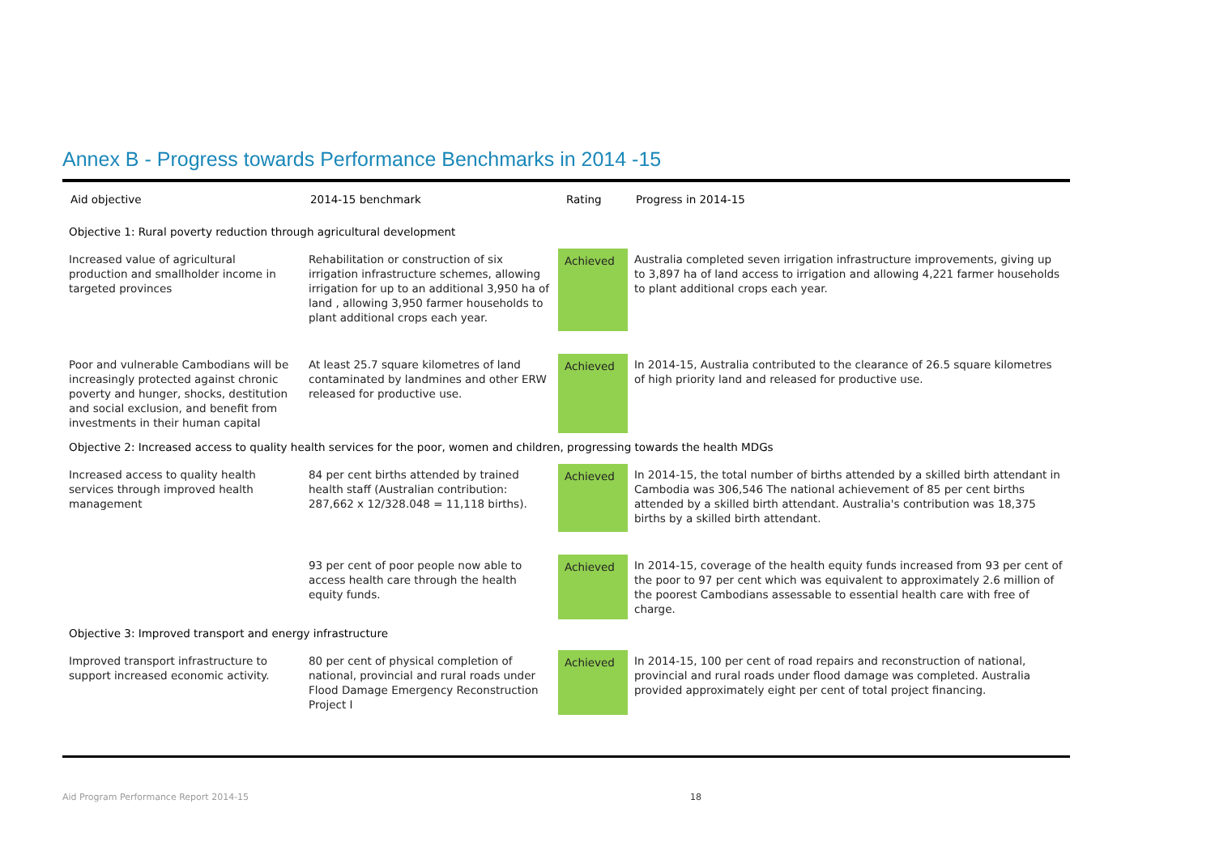Annex B - Progress towards Performance Benchmarks in 2014 -15
| Aid objective | 2014-15 benchmark | Rating | Progress in 2014-15 |
| --- | --- | --- | --- |
| Objective 1: Rural poverty reduction through agricultural development | | | |
| Increased value of agricultural production and smallholder income in targeted provinces | Rehabilitation or construction of six irrigation infrastructure schemes, allowing irrigation for up to an additional 3,950 ha of land , allowing 3,950 farmer households to plant additional crops each year. | Achieved | Australia completed seven irrigation infrastructure improvements, giving up to 3,897 ha of land access to irrigation and allowing 4,221 farmer households to plant additional crops each year. |
| Poor and vulnerable Cambodians will be increasingly protected against chronic poverty and hunger, shocks, destitution and social exclusion, and benefit from investments in their human capital | At least 25.7 square kilometres of land contaminated by landmines and other ERW released for productive use. | Achieved | In 2014-15, Australia contributed to the clearance of 26.5 square kilometres of high priority land and released for productive use. |
| Objective 2: Increased access to quality health services for the poor, women and children, progressing towards the health MDGs | | | |
| Increased access to quality health services through improved health management | 84 per cent births attended by trained health staff (Australian contribution: 287,662 x 12/328.048 = 11,118 births). | Achieved | In 2014-15, the total number of births attended by a skilled birth attendant in Cambodia was 306,546 The national achievement of 85 per cent births attended by a skilled birth attendant. Australia's contribution was 18,375 births by a skilled birth attendant. |
| | 93 per cent of poor people now able to access health care through the health equity funds. | Achieved | In 2014-15, coverage of the health equity funds increased from 93 per cent of the poor to 97 per cent which was equivalent to approximately 2.6 million of the poorest Cambodians assessable to essential health care with free of charge. |
| Objective 3: Improved transport and energy infrastructure | | | |
| Improved transport infrastructure to support increased economic activity. | 80 per cent of physical completion of national, provincial and rural roads under Flood Damage Emergency Reconstruction Project I | Achieved | In 2014-15, 100 per cent of road repairs and reconstruction of national, provincial and rural roads under flood damage was completed. Australia provided approximately eight per cent of total project financing. |
Aid Program Performance Report 2014-15 18